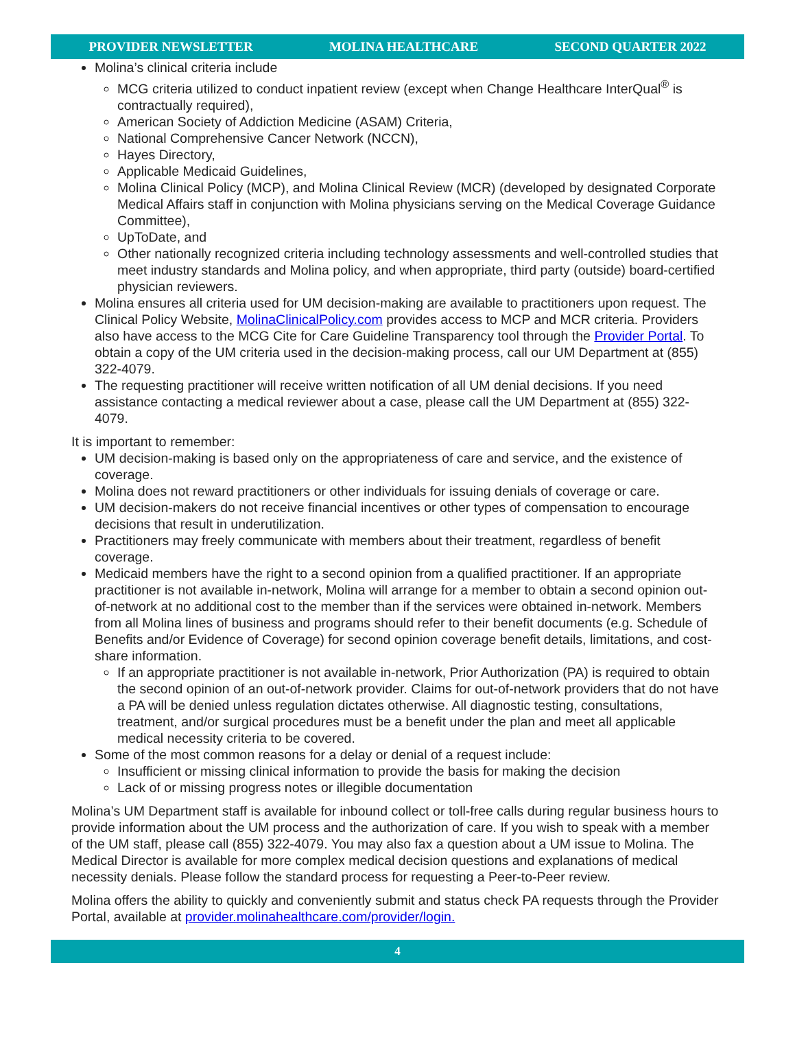PROVIDER NEWSLETTER MOLINA HEALTHCARE SECOND QUARTER 2022
Molina’s clinical criteria include
MCG criteria utilized to conduct inpatient review (except when Change Healthcare InterQual<sup>®</sup> is contractually required),
American Society of Addiction Medicine (ASAM) Criteria,
National Comprehensive Cancer Network (NCCN),
Hayes Directory,
Applicable Medicaid Guidelines,
Molina Clinical Policy (MCP), and Molina Clinical Review (MCR) (developed by designated Corporate Medical Affairs staff in conjunction with Molina physicians serving on the Medical Coverage Guidance Committee),
UpToDate, and
Other nationally recognized criteria including technology assessments and well-controlled studies that meet industry standards and Molina policy, and when appropriate, third party (outside) board-certified physician reviewers.
Molina ensures all criteria used for UM decision-making are available to practitioners upon request. The Clinical Policy Website, MolinaClinicalPolicy.com provides access to MCP and MCR criteria. Providers also have access to the MCG Cite for Care Guideline Transparency tool through the Provider Portal. To obtain a copy of the UM criteria used in the decision-making process, call our UM Department at (855) 322-4079.
The requesting practitioner will receive written notification of all UM denial decisions. If you need assistance contacting a medical reviewer about a case, please call the UM Department at (855) 322-4079.
It is important to remember:
UM decision-making is based only on the appropriateness of care and service, and the existence of coverage.
Molina does not reward practitioners or other individuals for issuing denials of coverage or care.
UM decision-makers do not receive financial incentives or other types of compensation to encourage decisions that result in underutilization.
Practitioners may freely communicate with members about their treatment, regardless of benefit coverage.
Medicaid members have the right to a second opinion from a qualified practitioner. If an appropriate practitioner is not available in-network, Molina will arrange for a member to obtain a second opinion out-of-network at no additional cost to the member than if the services were obtained in-network. Members from all Molina lines of business and programs should refer to their benefit documents (e.g. Schedule of Benefits and/or Evidence of Coverage) for second opinion coverage benefit details, limitations, and cost-share information.
If an appropriate practitioner is not available in-network, Prior Authorization (PA) is required to obtain the second opinion of an out-of-network provider. Claims for out-of-network providers that do not have a PA will be denied unless regulation dictates otherwise. All diagnostic testing, consultations, treatment, and/or surgical procedures must be a benefit under the plan and meet all applicable medical necessity criteria to be covered.
Some of the most common reasons for a delay or denial of a request include:
Insufficient or missing clinical information to provide the basis for making the decision
Lack of or missing progress notes or illegible documentation
Molina’s UM Department staff is available for inbound collect or toll-free calls during regular business hours to provide information about the UM process and the authorization of care. If you wish to speak with a member of the UM staff, please call (855) 322-4079. You may also fax a question about a UM issue to Molina. The Medical Director is available for more complex medical decision questions and explanations of medical necessity denials. Please follow the standard process for requesting a Peer-to-Peer review.
Molina offers the ability to quickly and conveniently submit and status check PA requests through the Provider Portal, available at provider.molinahealthcare.com/provider/login.
4